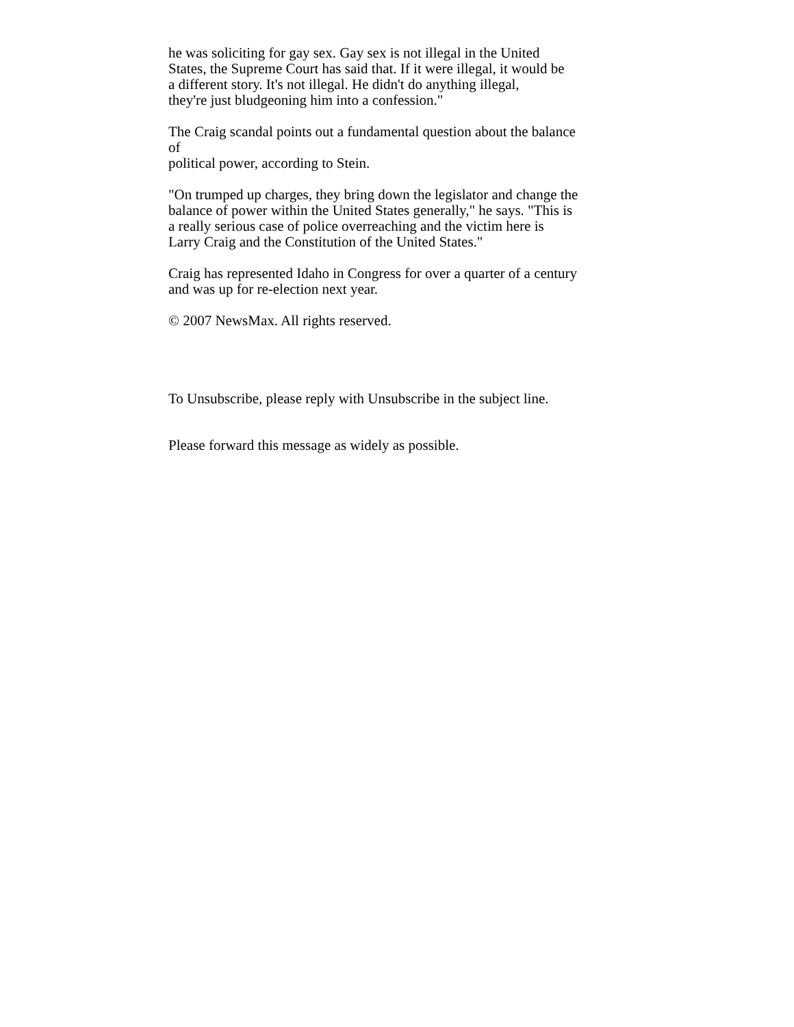he was soliciting for gay sex. Gay sex is not illegal in the United
States, the Supreme Court has said that. If it were illegal, it would be
a different story. It's not illegal. He didn't do anything illegal,
they're just bludgeoning him into a confession."
The Craig scandal points out a fundamental question about the balance
of
political power, according to Stein.
"On trumped up charges, they bring down the legislator and change the
balance of power within the United States generally," he says. "This is
a really serious case of police overreaching and the victim here is
Larry Craig and the Constitution of the United States."
Craig has represented Idaho in Congress for over a quarter of a century
and was up for re-election next year.
© 2007 NewsMax. All rights reserved.
To Unsubscribe, please reply with Unsubscribe in the subject line.
Please forward this message as widely as possible.